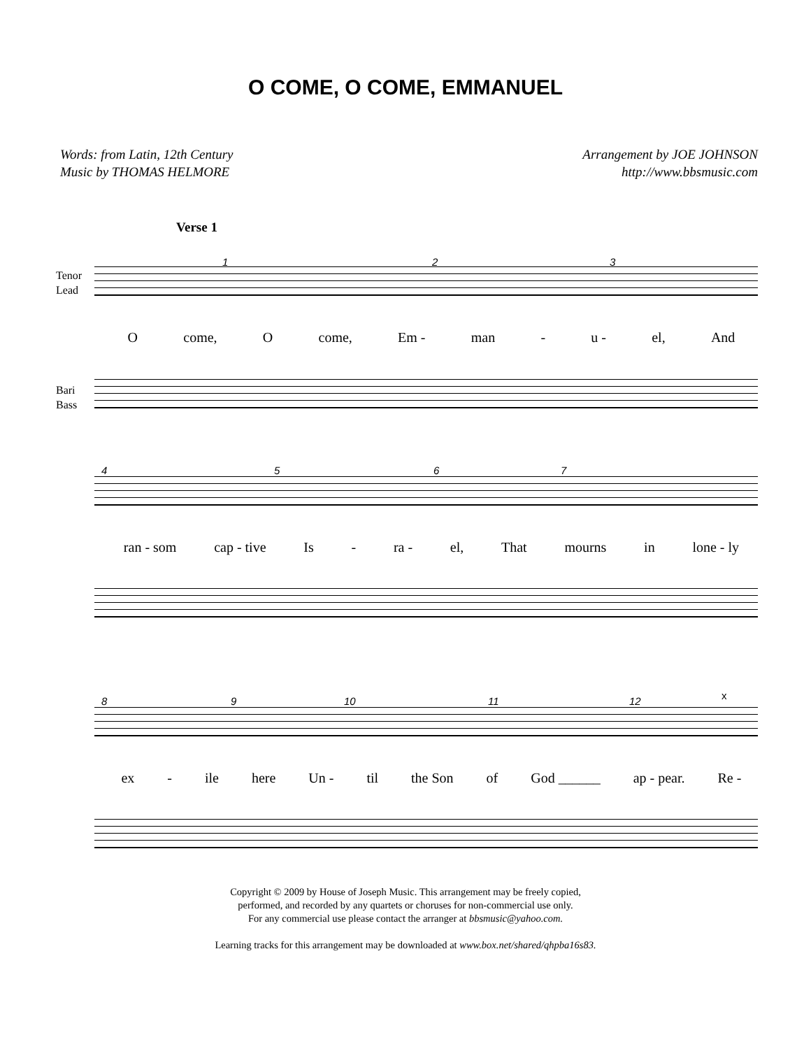O COME, O COME, EMMANUEL
Words: from Latin, 12th Century
Music by THOMAS HELMORE
Arrangement by JOE JOHNSON
http://www.bbsmusic.com
Verse 1
Tenor
Lead
1 2 3
Ocome, O come, Em - man - u - el, And
Bari
Bass
4 5 6 7
ran - som cap - tive Is - ra - el, That mourns in lone - ly
8 9 10 11 12 x
ex - ile here Un - til the Son of God ______ ap - pear. Re -
Copyright © 2009 by House of Joseph Music. This arrangement may be freely copied,
performed, and recorded by any quartets or choruses for non-commercial use only.
For any commercial use please contact the arranger at bbsmusic@yahoo.com.
Learning tracks for this arrangement may be downloaded at www.box.net/shared/qhpba16s83.